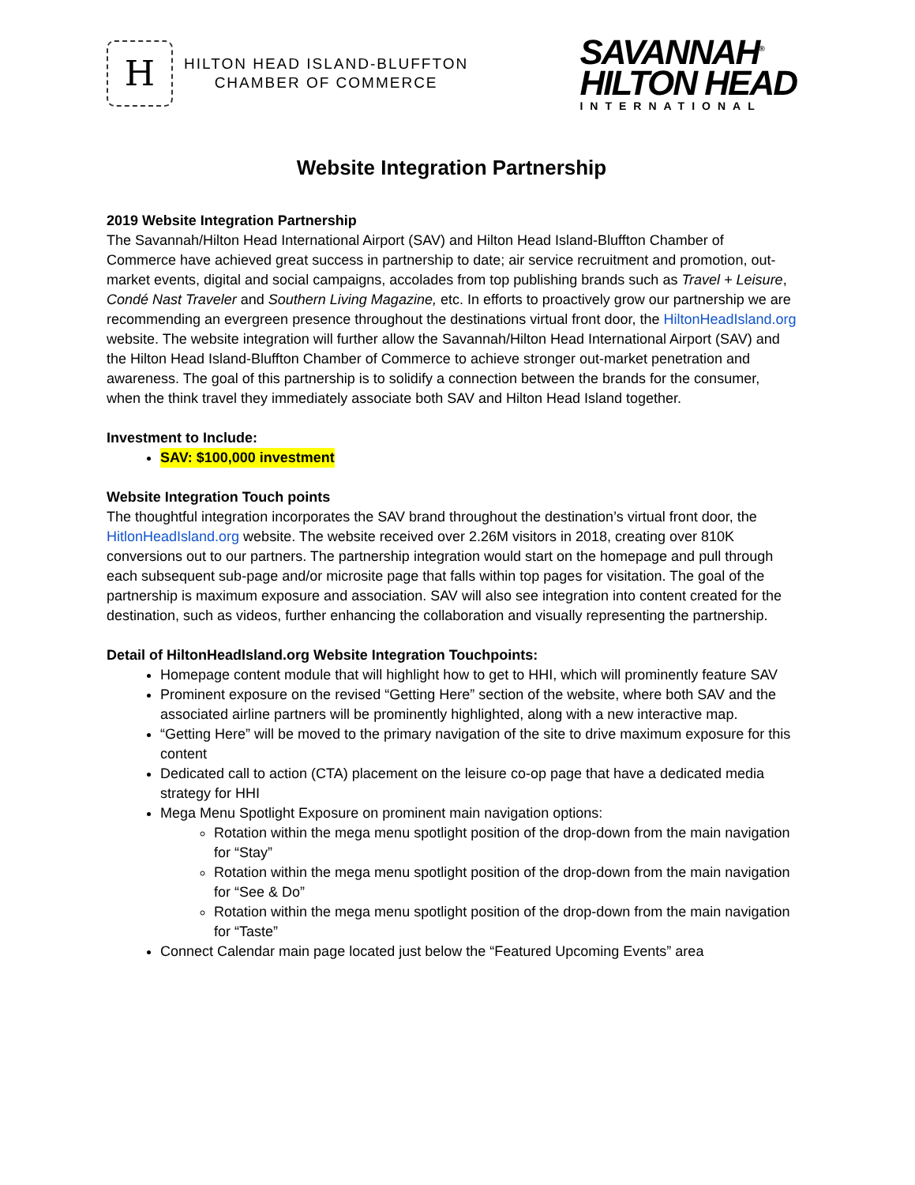H
HILTON HEAD ISLAND-BLUFFTON
CHAMBER OF COMMERCE
SAVANNAH<sup>®</sup>
HILTON HEAD
INTERNATIONAL
Website Integration Partnership
2019 Website Integration Partnership
The Savannah/Hilton Head International Airport (SAV) and Hilton Head Island-Bluffton Chamber of Commerce have achieved great success in partnership to date; air service recruitment and promotion, out-market events, digital and social campaigns, accolades from top publishing brands such as Travel + Leisure, Condé Nast Traveler and Southern Living Magazine, etc. In efforts to proactively grow our partnership we are recommending an evergreen presence throughout the destinations virtual front door, the HiltonHeadIsland.org website. The website integration will further allow the Savannah/Hilton Head International Airport (SAV) and the Hilton Head Island-Bluffton Chamber of Commerce to achieve stronger out-market penetration and awareness. The goal of this partnership is to solidify a connection between the brands for the consumer, when the think travel they immediately associate both SAV and Hilton Head Island together.
Investment to Include:
SAV: $100,000 investment
Website Integration Touch points
The thoughtful integration incorporates the SAV brand throughout the destination’s virtual front door, the HitlonHeadIsland.org website. The website received over 2.26M visitors in 2018, creating over 810K conversions out to our partners. The partnership integration would start on the homepage and pull through each subsequent sub-page and/or microsite page that falls within top pages for visitation. The goal of the partnership is maximum exposure and association. SAV will also see integration into content created for the destination, such as videos, further enhancing the collaboration and visually representing the partnership.
Detail of HiltonHeadIsland.org Website Integration Touchpoints:
Homepage content module that will highlight how to get to HHI, which will prominently feature SAV
Prominent exposure on the revised “Getting Here” section of the website, where both SAV and the associated airline partners will be prominently highlighted, along with a new interactive map.
“Getting Here” will be moved to the primary navigation of the site to drive maximum exposure for this content
Dedicated call to action (CTA) placement on the leisure co-op page that have a dedicated media strategy for HHI
Mega Menu Spotlight Exposure on prominent main navigation options:
Rotation within the mega menu spotlight position of the drop-down from the main navigation for “Stay”
Rotation within the mega menu spotlight position of the drop-down from the main navigation for “See & Do”
Rotation within the mega menu spotlight position of the drop-down from the main navigation for “Taste”
Connect Calendar main page located just below the “Featured Upcoming Events” area